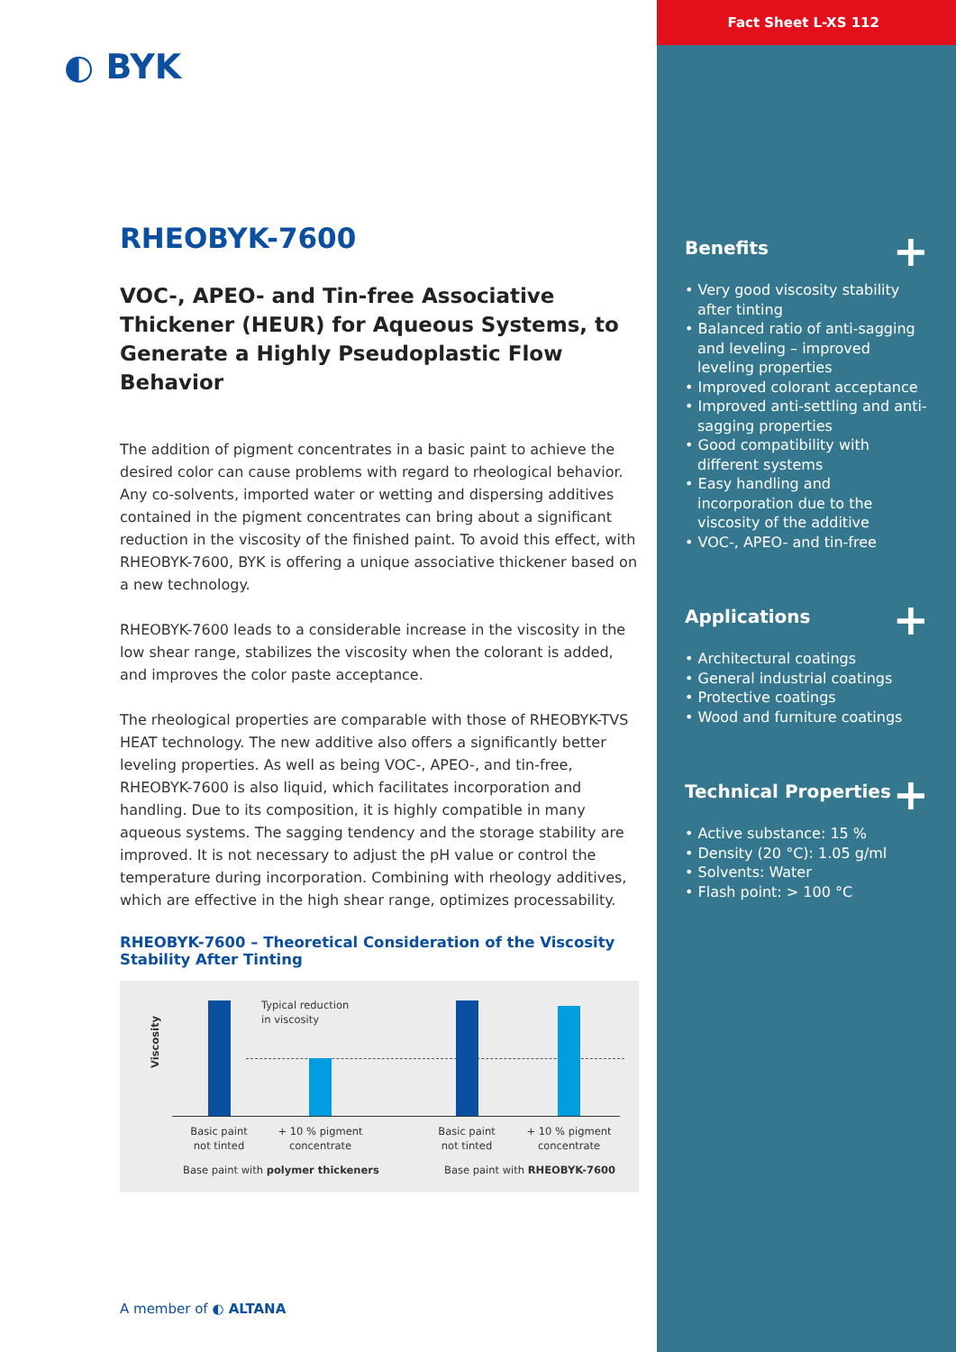◐ BYK
RHEOBYK-7600
VOC-, APEO- and Tin-free Associative Thickener (HEUR) for Aqueous Systems, to Generate a Highly Pseudoplastic Flow Behavior
The addition of pigment concentrates in a basic paint to achieve the desired color can cause problems with regard to rheological behavior. Any co-solvents, imported water or wetting and dispersing additives contained in the pigment concentrates can bring about a significant reduction in the viscosity of the finished paint. To avoid this effect, with RHEOBYK-7600, BYK is offering a unique associative thickener based on a new technology.
RHEOBYK-7600 leads to a considerable increase in the viscosity in the low shear range, stabilizes the viscosity when the colorant is added, and improves the color paste acceptance.
The rheological properties are comparable with those of RHEOBYK-TVS HEAT technology. The new additive also offers a significantly better leveling properties. As well as being VOC-, APEO-, and tin-free, RHEOBYK-7600 is also liquid, which facilitates incorporation and handling. Due to its composition, it is highly compatible in many aqueous systems. The sagging tendency and the storage stability are improved. It is not necessary to adjust the pH value or control the temperature during incorporation. Combining with rheology additives, which are effective in the high shear range, optimizes processability.
RHEOBYK-7600 – Theoretical Consideration of the Viscosity Stability After Tinting
Viscosity
Typical reduction
in viscosity
Basic paint
not tinted
+ 10 % pigment
concentrate
Basic paint
not tinted
+ 10 % pigment
concentrate
Base paint with polymer thickeners
Base paint with RHEOBYK-7600
Fact Sheet L-XS 112
Benefits +
• Very good viscosity stability after tinting
• Balanced ratio of anti-sagging and leveling – improved leveling properties
• Improved colorant acceptance
• Improved anti-settling and anti-sagging properties
• Good compatibility with different systems
• Easy handling and incorporation due to the viscosity of the additive
• VOC-, APEO- and tin-free
Applications +
• Architectural coatings
• General industrial coatings
• Protective coatings
• Wood and furniture coatings
Technical Properties +
• Active substance: 15 %
• Density (20 °C): 1.05 g/ml
• Solvents: Water
• Flash point: > 100 °C
A member of ◐ ALTANA